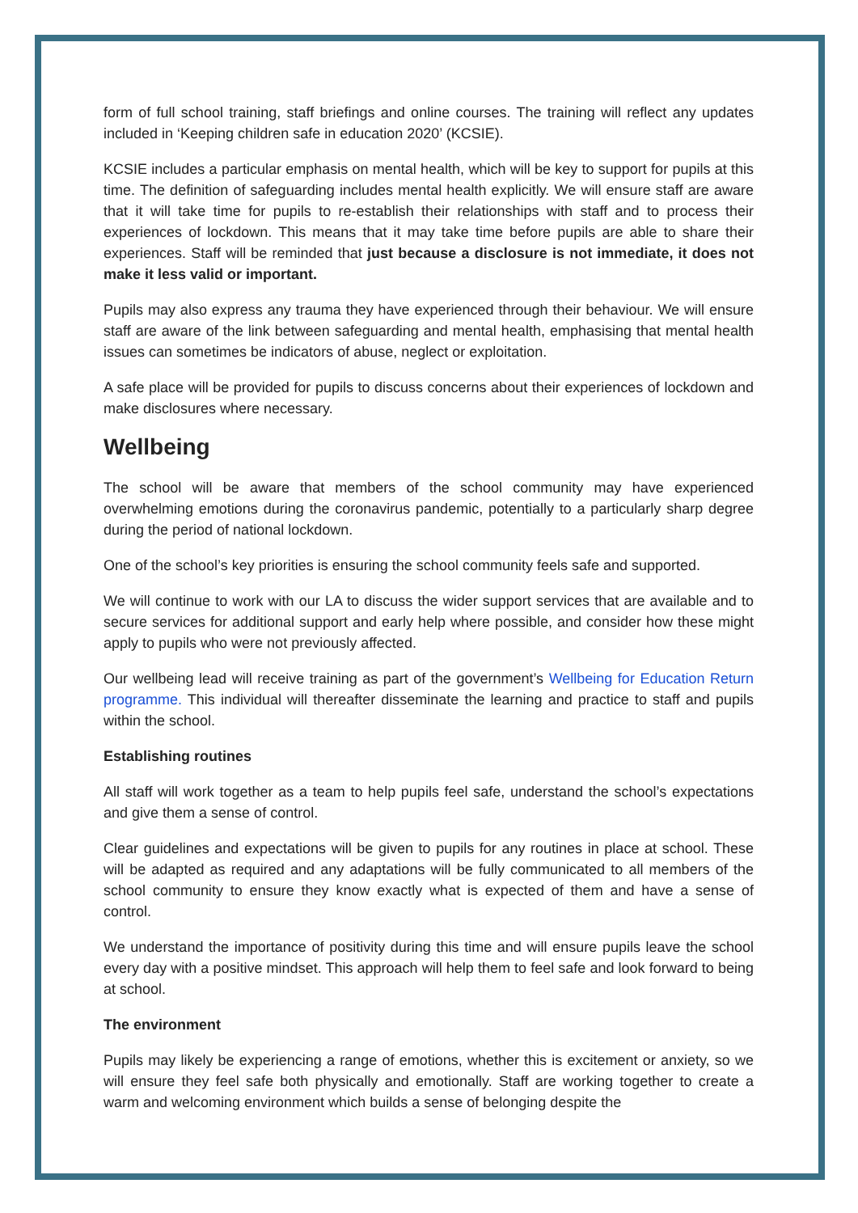form of full school training, staff briefings and online courses. The training will reflect any updates included in ‘Keeping children safe in education 2020’ (KCSIE).
KCSIE includes a particular emphasis on mental health, which will be key to support for pupils at this time. The definition of safeguarding includes mental health explicitly. We will ensure staff are aware that it will take time for pupils to re-establish their relationships with staff and to process their experiences of lockdown. This means that it may take time before pupils are able to share their experiences. Staff will be reminded that just because a disclosure is not immediate, it does not make it less valid or important.
Pupils may also express any trauma they have experienced through their behaviour. We will ensure staff are aware of the link between safeguarding and mental health, emphasising that mental health issues can sometimes be indicators of abuse, neglect or exploitation.
A safe place will be provided for pupils to discuss concerns about their experiences of lockdown and make disclosures where necessary.
Wellbeing
The school will be aware that members of the school community may have experienced overwhelming emotions during the coronavirus pandemic, potentially to a particularly sharp degree during the period of national lockdown.
One of the school’s key priorities is ensuring the school community feels safe and supported.
We will continue to work with our LA to discuss the wider support services that are available and to secure services for additional support and early help where possible, and consider how these might apply to pupils who were not previously affected.
Our wellbeing lead will receive training as part of the government’s Wellbeing for Education Return programme. This individual will thereafter disseminate the learning and practice to staff and pupils within the school.
Establishing routines
All staff will work together as a team to help pupils feel safe, understand the school’s expectations and give them a sense of control.
Clear guidelines and expectations will be given to pupils for any routines in place at school. These will be adapted as required and any adaptations will be fully communicated to all members of the school community to ensure they know exactly what is expected of them and have a sense of control.
We understand the importance of positivity during this time and will ensure pupils leave the school every day with a positive mindset. This approach will help them to feel safe and look forward to being at school.
The environment
Pupils may likely be experiencing a range of emotions, whether this is excitement or anxiety, so we will ensure they feel safe both physically and emotionally. Staff are working together to create a warm and welcoming environment which builds a sense of belonging despite the